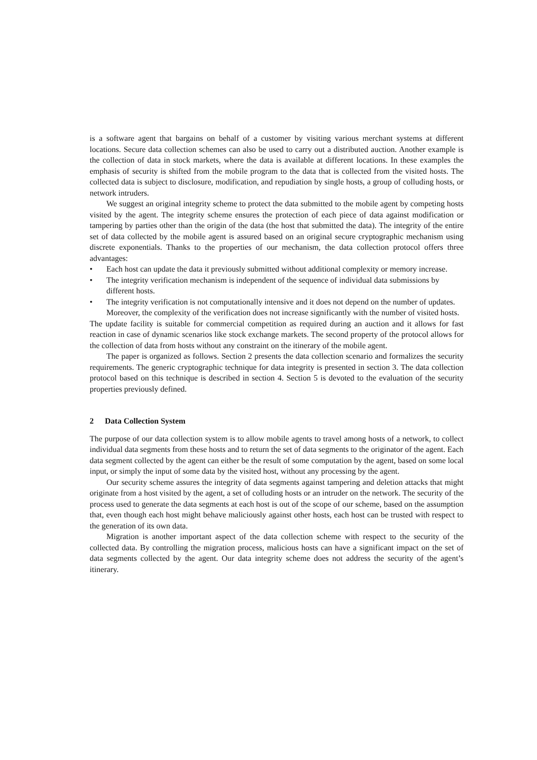is a software agent that bargains on behalf of a customer by visiting various merchant systems at different locations. Secure data collection schemes can also be used to carry out a distributed auction. Another example is the collection of data in stock markets, where the data is available at different locations. In these examples the emphasis of security is shifted from the mobile program to the data that is collected from the visited hosts. The collected data is subject to disclosure, modification, and repudiation by single hosts, a group of colluding hosts, or network intruders.
We suggest an original integrity scheme to protect the data submitted to the mobile agent by competing hosts visited by the agent. The integrity scheme ensures the protection of each piece of data against modification or tampering by parties other than the origin of the data (the host that submitted the data). The integrity of the entire set of data collected by the mobile agent is assured based on an original secure cryptographic mechanism using discrete exponentials. Thanks to the properties of our mechanism, the data collection protocol offers three advantages:
• Each host can update the data it previously submitted without additional complexity or memory increase.
• The integrity verification mechanism is independent of the sequence of individual data submissions by different hosts.
• The integrity verification is not computationally intensive and it does not depend on the number of updates. Moreover, the complexity of the verification does not increase significantly with the number of visited hosts.
The update facility is suitable for commercial competition as required during an auction and it allows for fast reaction in case of dynamic scenarios like stock exchange markets. The second property of the protocol allows for the collection of data from hosts without any constraint on the itinerary of the mobile agent.
The paper is organized as follows. Section 2 presents the data collection scenario and formalizes the security requirements. The generic cryptographic technique for data integrity is presented in section 3. The data collection protocol based on this technique is described in section 4. Section 5 is devoted to the evaluation of the security properties previously defined.
2 Data Collection System
The purpose of our data collection system is to allow mobile agents to travel among hosts of a network, to collect individual data segments from these hosts and to return the set of data segments to the originator of the agent. Each data segment collected by the agent can either be the result of some computation by the agent, based on some local input, or simply the input of some data by the visited host, without any processing by the agent.
Our security scheme assures the integrity of data segments against tampering and deletion attacks that might originate from a host visited by the agent, a set of colluding hosts or an intruder on the network. The security of the process used to generate the data segments at each host is out of the scope of our scheme, based on the assumption that, even though each host might behave maliciously against other hosts, each host can be trusted with respect to the generation of its own data.
Migration is another important aspect of the data collection scheme with respect to the security of the collected data. By controlling the migration process, malicious hosts can have a significant impact on the set of data segments collected by the agent. Our data integrity scheme does not address the security of the agent’s itinerary.